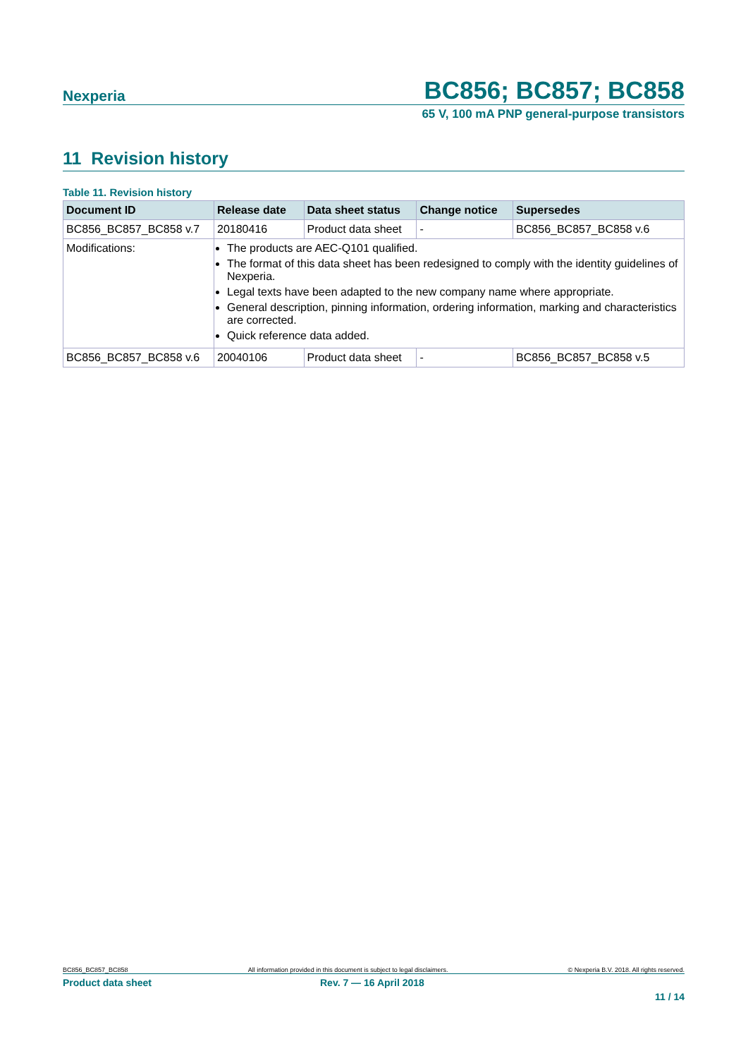Nexperia BC856; BC857; BC858
65 V, 100 mA PNP general-purpose transistors
11 Revision history
Table 11. Revision history
| Document ID | Release date | Data sheet status | Change notice | Supersedes |
| --- | --- | --- | --- | --- |
| BC856_BC857_BC858 v.7 | 20180416 | Product data sheet | - | BC856_BC857_BC858 v.6 |
| Modifications: | The products are AEC-Q101 qualified. The format of this data sheet has been redesigned to comply with the identity guidelines of Nexperia. Legal texts have been adapted to the new company name where appropriate. General description, pinning information, ordering information, marking and characteristics are corrected. Quick reference data added. | | | |
| BC856_BC857_BC858 v.6 | 20040106 | Product data sheet | - | BC856_BC857_BC858 v.5 |
BC856_BC857_BC858 All information provided in this document is subject to legal disclaimers. © Nexperia B.V. 2018. All rights reserved.
Product data sheet Rev. 7 — 16 April 2018
11 / 14